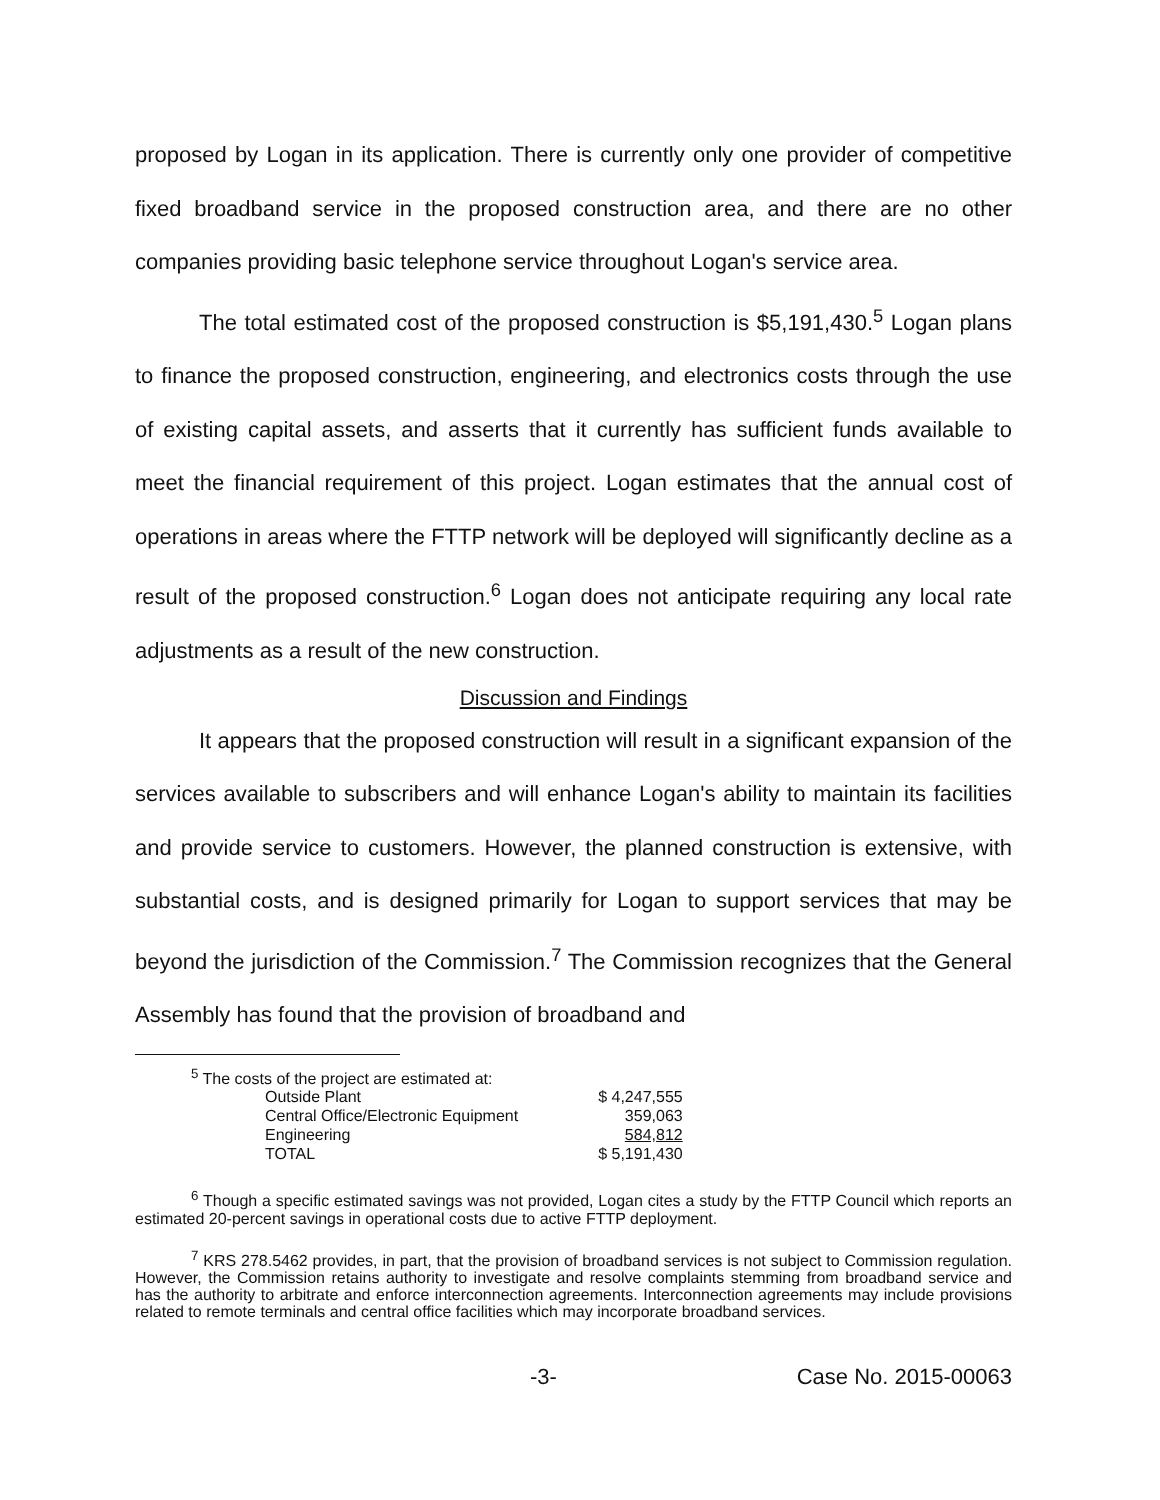proposed by Logan in its application. There is currently only one provider of competitive fixed broadband service in the proposed construction area, and there are no other companies providing basic telephone service throughout Logan's service area.
The total estimated cost of the proposed construction is $5,191,430.<sup>5</sup> Logan plans to finance the proposed construction, engineering, and electronics costs through the use of existing capital assets, and asserts that it currently has sufficient funds available to meet the financial requirement of this project. Logan estimates that the annual cost of operations in areas where the FTTP network will be deployed will significantly decline as a result of the proposed construction.<sup>6</sup> Logan does not anticipate requiring any local rate adjustments as a result of the new construction.
Discussion and Findings
It appears that the proposed construction will result in a significant expansion of the services available to subscribers and will enhance Logan's ability to maintain its facilities and provide service to customers. However, the planned construction is extensive, with substantial costs, and is designed primarily for Logan to support services that may be beyond the jurisdiction of the Commission.<sup>7</sup> The Commission recognizes that the General Assembly has found that the provision of broadband and
<sup>5</sup> The costs of the project are estimated at:
| Outside Plant | $ 4,247,555 |
| Central Office/Electronic Equipment | 359,063 |
| Engineering | 584,812 |
| TOTAL | $ 5,191,430 |
<sup>6</sup> Though a specific estimated savings was not provided, Logan cites a study by the FTTP Council which reports an estimated 20-percent savings in operational costs due to active FTTP deployment.
<sup>7</sup> KRS 278.5462 provides, in part, that the provision of broadband services is not subject to Commission regulation. However, the Commission retains authority to investigate and resolve complaints stemming from broadband service and has the authority to arbitrate and enforce interconnection agreements. Interconnection agreements may include provisions related to remote terminals and central office facilities which may incorporate broadband services.
-3- Case No. 2015-00063